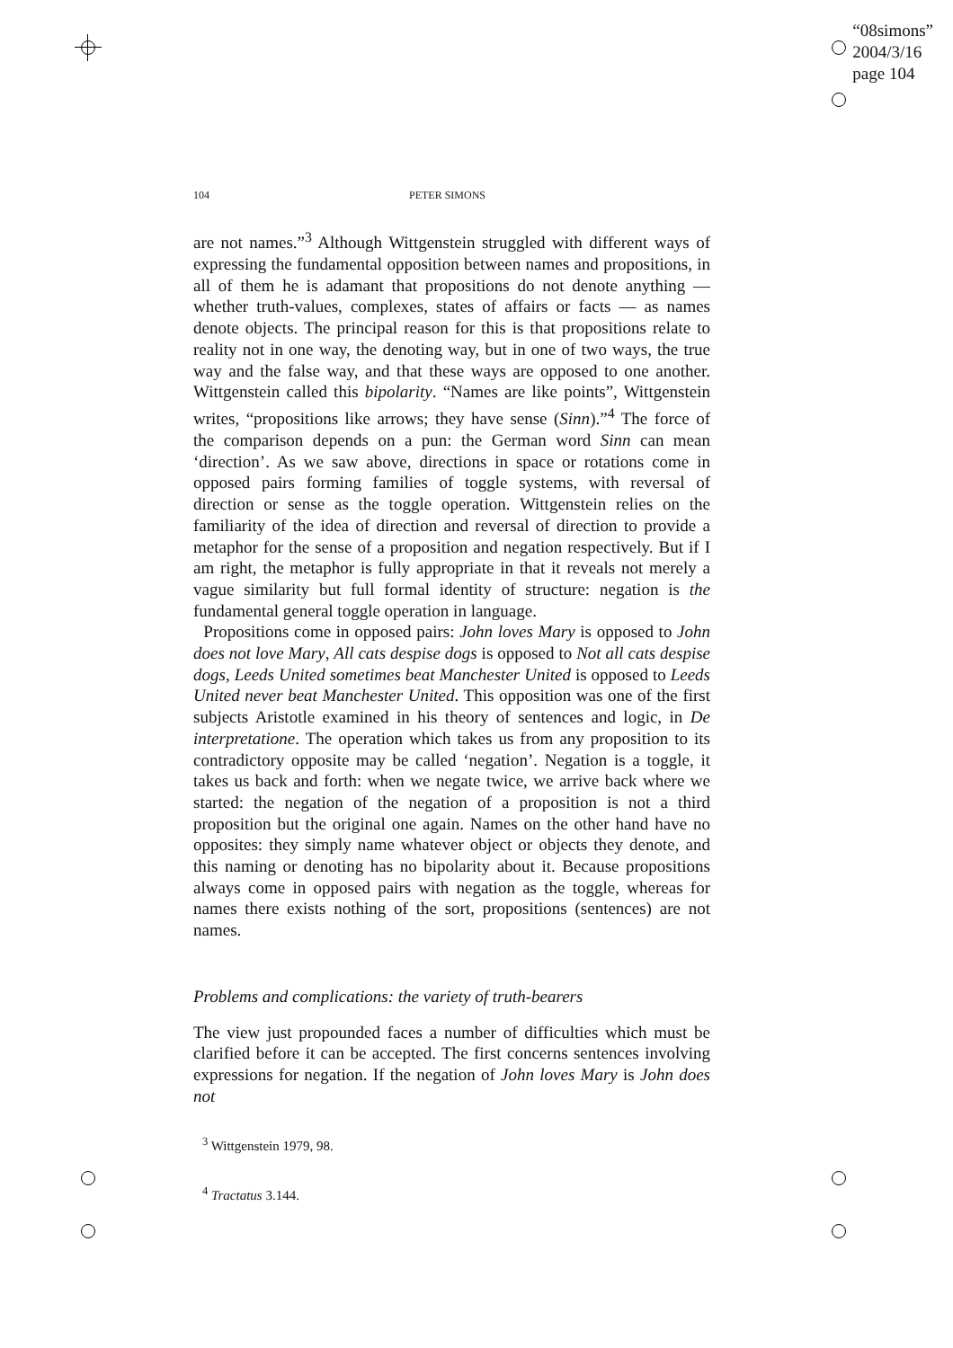“08simons”
2004/3/16
page 104
104 PETER SIMONS
are not names.”<sup>3</sup> Although Wittgenstein struggled with different ways of expressing the fundamental opposition between names and propositions, in all of them he is adamant that propositions do not denote anything — whether truth-values, complexes, states of affairs or facts — as names denote objects. The principal reason for this is that propositions relate to reality not in one way, the denoting way, but in one of two ways, the true way and the false way, and that these ways are opposed to one another. Wittgenstein called this bipolarity. “Names are like points”, Wittgenstein writes, “propositions like arrows; they have sense (Sinn).”<sup>4</sup> The force of the comparison depends on a pun: the German word Sinn can mean ‘direction’. As we saw above, directions in space or rotations come in opposed pairs forming families of toggle systems, with reversal of direction or sense as the toggle operation. Wittgenstein relies on the familiarity of the idea of direction and reversal of direction to provide a metaphor for the sense of a proposition and negation respectively. But if I am right, the metaphor is fully appropriate in that it reveals not merely a vague similarity but full formal identity of structure: negation is the fundamental general toggle operation in language.
Propositions come in opposed pairs: John loves Mary is opposed to John does not love Mary, All cats despise dogs is opposed to Not all cats despise dogs, Leeds United sometimes beat Manchester United is opposed to Leeds United never beat Manchester United. This opposition was one of the first subjects Aristotle examined in his theory of sentences and logic, in De interpretatione. The operation which takes us from any proposition to its contradictory opposite may be called ‘negation’. Negation is a toggle, it takes us back and forth: when we negate twice, we arrive back where we started: the negation of the negation of a proposition is not a third proposition but the original one again. Names on the other hand have no opposites: they simply name whatever object or objects they denote, and this naming or denoting has no bipolarity about it. Because propositions always come in opposed pairs with negation as the toggle, whereas for names there exists nothing of the sort, propositions (sentences) are not names.
Problems and complications: the variety of truth-bearers
The view just propounded faces a number of difficulties which must be clarified before it can be accepted. The first concerns sentences involving expressions for negation. If the negation of John loves Mary is John does not
<sup>3</sup> Wittgenstein 1979, 98.
<sup>4</sup> Tractatus 3.144.